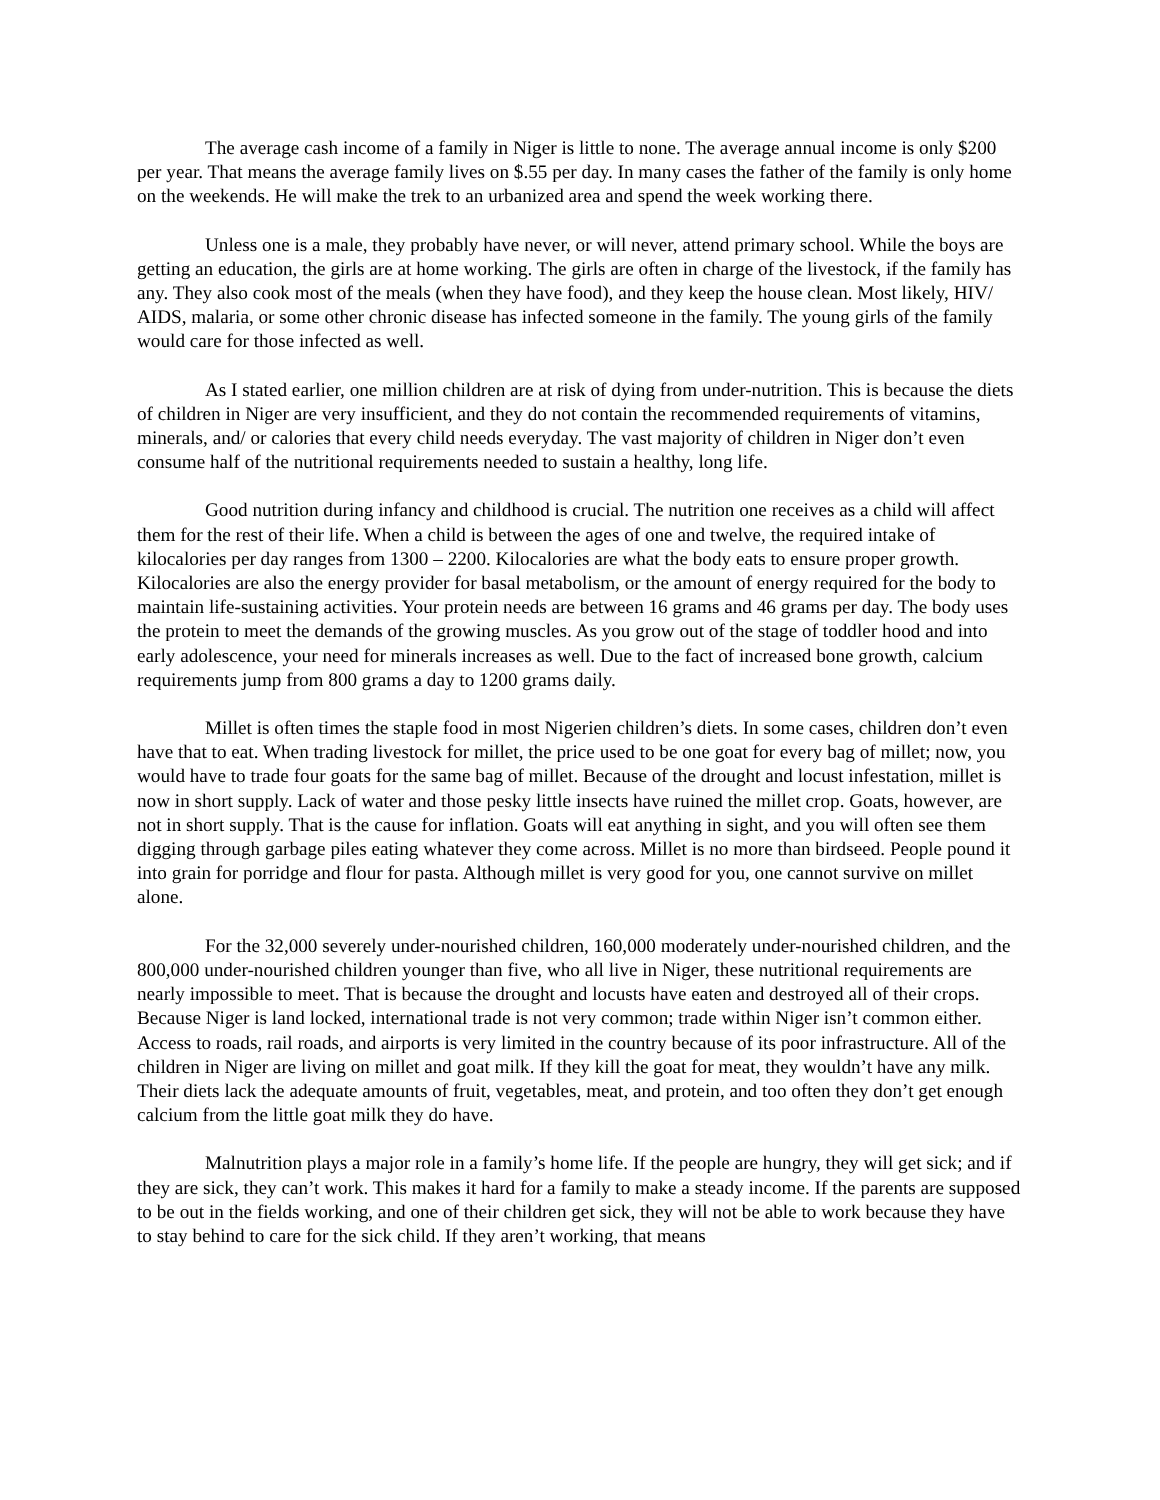The average cash income of a family in Niger is little to none. The average annual income is only $200 per year. That means the average family lives on $.55 per day. In many cases the father of the family is only home on the weekends. He will make the trek to an urbanized area and spend the week working there.
Unless one is a male, they probably have never, or will never, attend primary school. While the boys are getting an education, the girls are at home working. The girls are often in charge of the livestock, if the family has any. They also cook most of the meals (when they have food), and they keep the house clean. Most likely, HIV/ AIDS, malaria, or some other chronic disease has infected someone in the family. The young girls of the family would care for those infected as well.
As I stated earlier, one million children are at risk of dying from under-nutrition. This is because the diets of children in Niger are very insufficient, and they do not contain the recommended requirements of vitamins, minerals, and/ or calories that every child needs everyday. The vast majority of children in Niger don’t even consume half of the nutritional requirements needed to sustain a healthy, long life.
Good nutrition during infancy and childhood is crucial. The nutrition one receives as a child will affect them for the rest of their life. When a child is between the ages of one and twelve, the required intake of kilocalories per day ranges from 1300 – 2200. Kilocalories are what the body eats to ensure proper growth. Kilocalories are also the energy provider for basal metabolism, or the amount of energy required for the body to maintain life-sustaining activities. Your protein needs are between 16 grams and 46 grams per day. The body uses the protein to meet the demands of the growing muscles. As you grow out of the stage of toddler hood and into early adolescence, your need for minerals increases as well. Due to the fact of increased bone growth, calcium requirements jump from 800 grams a day to 1200 grams daily.
Millet is often times the staple food in most Nigerien children’s diets. In some cases, children don’t even have that to eat. When trading livestock for millet, the price used to be one goat for every bag of millet; now, you would have to trade four goats for the same bag of millet. Because of the drought and locust infestation, millet is now in short supply. Lack of water and those pesky little insects have ruined the millet crop. Goats, however, are not in short supply. That is the cause for inflation. Goats will eat anything in sight, and you will often see them digging through garbage piles eating whatever they come across. Millet is no more than birdseed. People pound it into grain for porridge and flour for pasta. Although millet is very good for you, one cannot survive on millet alone.
For the 32,000 severely under-nourished children, 160,000 moderately under-nourished children, and the 800,000 under-nourished children younger than five, who all live in Niger, these nutritional requirements are nearly impossible to meet. That is because the drought and locusts have eaten and destroyed all of their crops. Because Niger is land locked, international trade is not very common; trade within Niger isn’t common either. Access to roads, rail roads, and airports is very limited in the country because of its poor infrastructure. All of the children in Niger are living on millet and goat milk. If they kill the goat for meat, they wouldn’t have any milk. Their diets lack the adequate amounts of fruit, vegetables, meat, and protein, and too often they don’t get enough calcium from the little goat milk they do have.
Malnutrition plays a major role in a family’s home life. If the people are hungry, they will get sick; and if they are sick, they can’t work. This makes it hard for a family to make a steady income. If the parents are supposed to be out in the fields working, and one of their children get sick, they will not be able to work because they have to stay behind to care for the sick child. If they aren’t working, that means